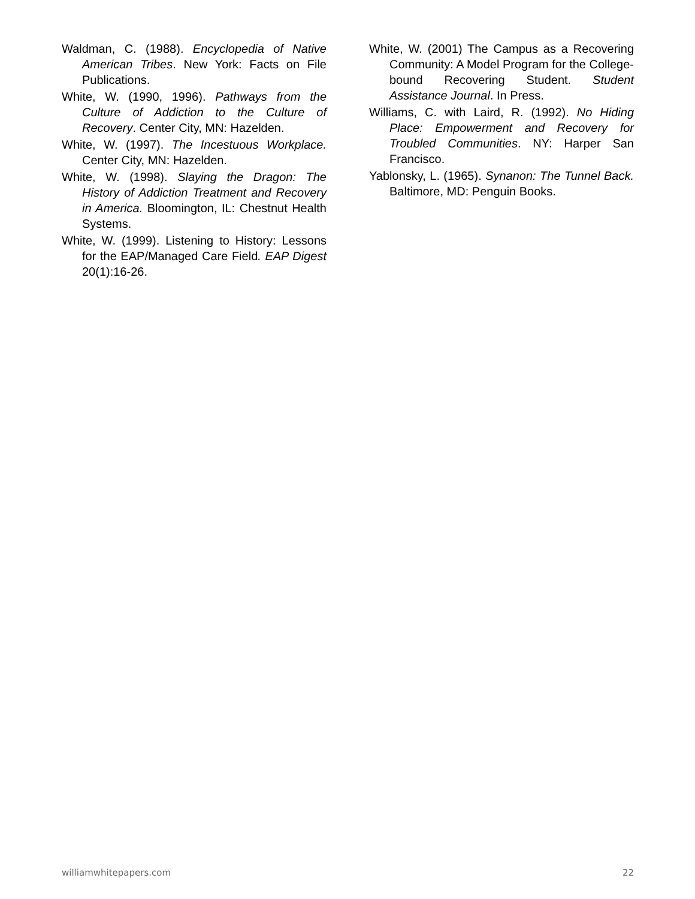Waldman, C. (1988). Encyclopedia of Native American Tribes. New York: Facts on File Publications.
White, W. (1990, 1996). Pathways from the Culture of Addiction to the Culture of Recovery. Center City, MN: Hazelden.
White, W. (1997). The Incestuous Workplace. Center City, MN: Hazelden.
White, W. (1998). Slaying the Dragon: The History of Addiction Treatment and Recovery in America. Bloomington, IL: Chestnut Health Systems.
White, W. (1999). Listening to History: Lessons for the EAP/Managed Care Field. EAP Digest 20(1):16-26.
White, W. (2001) The Campus as a Recovering Community: A Model Program for the College-bound Recovering Student. Student Assistance Journal. In Press.
Williams, C. with Laird, R. (1992). No Hiding Place: Empowerment and Recovery for Troubled Communities. NY: Harper San Francisco.
Yablonsky, L. (1965). Synanon: The Tunnel Back. Baltimore, MD: Penguin Books.
williamwhitepapers.com 22